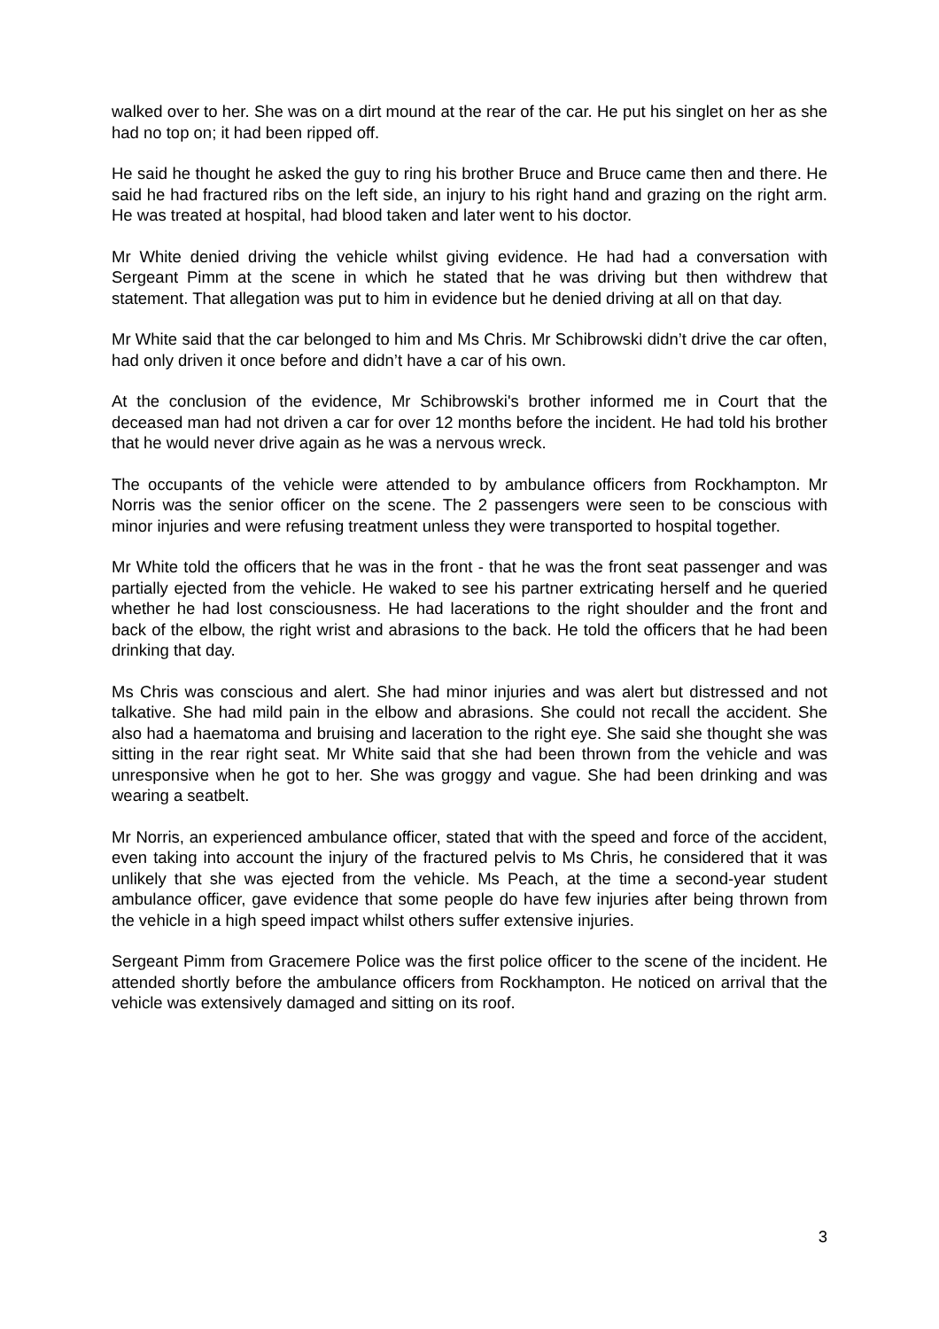walked over to her. She was on a dirt mound at the rear of the car. He put his singlet on her as she had no top on; it had been ripped off.
He said he thought he asked the guy to ring his brother Bruce and Bruce came then and there. He said he had fractured ribs on the left side, an injury to his right hand and grazing on the right arm. He was treated at hospital, had blood taken and later went to his doctor.
Mr White denied driving the vehicle whilst giving evidence. He had had a conversation with Sergeant Pimm at the scene in which he stated that he was driving but then withdrew that statement. That allegation was put to him in evidence but he denied driving at all on that day.
Mr White said that the car belonged to him and Ms Chris. Mr Schibrowski didn’t drive the car often, had only driven it once before and didn’t have a car of his own.
At the conclusion of the evidence, Mr Schibrowski's brother informed me in Court that the deceased man had not driven a car for over 12 months before the incident. He had told his brother that he would never drive again as he was a nervous wreck.
The occupants of the vehicle were attended to by ambulance officers from Rockhampton. Mr Norris was the senior officer on the scene. The 2 passengers were seen to be conscious with minor injuries and were refusing treatment unless they were transported to hospital together.
Mr White told the officers that he was in the front - that he was the front seat passenger and was partially ejected from the vehicle. He waked to see his partner extricating herself and he queried whether he had lost consciousness. He had lacerations to the right shoulder and the front and back of the elbow, the right wrist and abrasions to the back. He told the officers that he had been drinking that day.
Ms Chris was conscious and alert. She had minor injuries and was alert but distressed and not talkative. She had mild pain in the elbow and abrasions. She could not recall the accident. She also had a haematoma and bruising and laceration to the right eye. She said she thought she was sitting in the rear right seat. Mr White said that she had been thrown from the vehicle and was unresponsive when he got to her. She was groggy and vague. She had been drinking and was wearing a seatbelt.
Mr Norris, an experienced ambulance officer, stated that with the speed and force of the accident, even taking into account the injury of the fractured pelvis to Ms Chris, he considered that it was unlikely that she was ejected from the vehicle. Ms Peach, at the time a second-year student ambulance officer, gave evidence that some people do have few injuries after being thrown from the vehicle in a high speed impact whilst others suffer extensive injuries.
Sergeant Pimm from Gracemere Police was the first police officer to the scene of the incident. He attended shortly before the ambulance officers from Rockhampton. He noticed on arrival that the vehicle was extensively damaged and sitting on its roof.
3